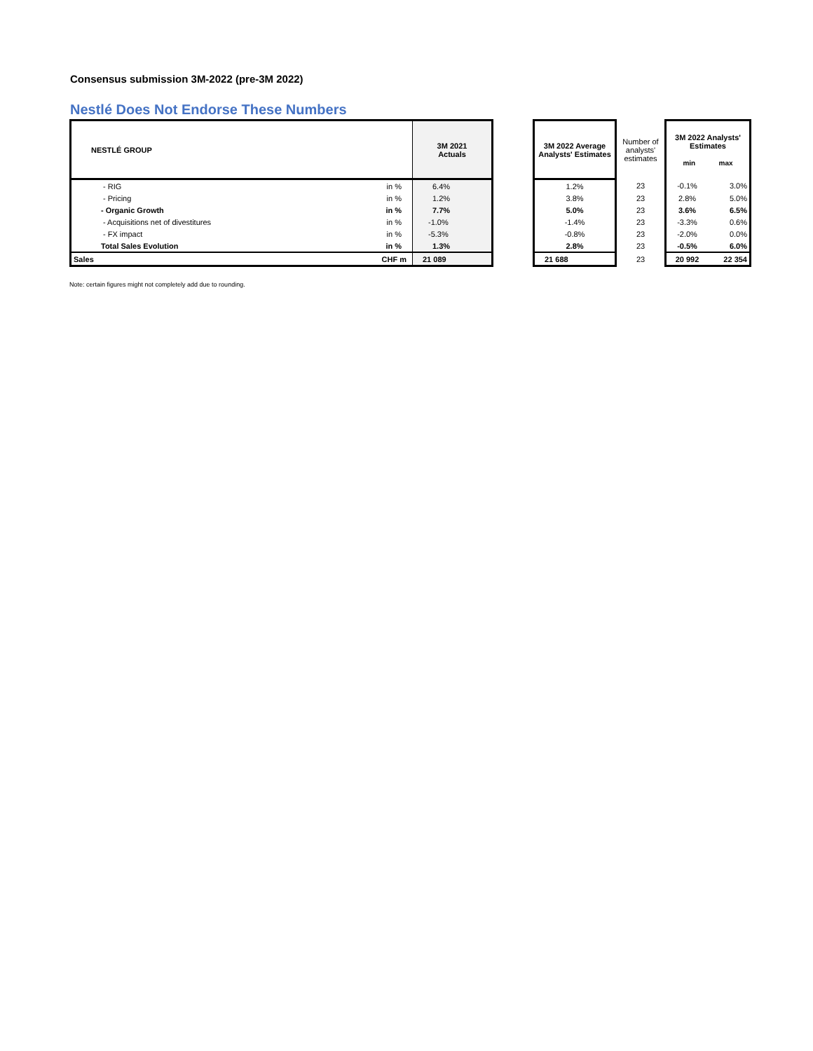Consensus submission 3M-2022 (pre-3M 2022)
Nestlé Does Not Endorse These Numbers
| NESTLÉ GROUP | | 3M 2021 Actuals | | 3M 2022 Average Analysts' Estimates | Number of analysts' estimates | 3M 2022 Analysts' Estimates min max | |
| --- | --- | --- | --- | --- | --- | --- | --- |
| - RIG | in % | 6.4% | | 1.2% | 23 | -0.1% | 3.0% |
| - Pricing | in % | 1.2% | | 3.8% | 23 | 2.8% | 5.0% |
| - Organic Growth | in % | 7.7% | | 5.0% | 23 | 3.6% | 6.5% |
| - Acquisitions net of divestitures | in % | -1.0% | | -1.4% | 23 | -3.3% | 0.6% |
| - FX impact | in % | -5.3% | | -0.8% | 23 | -2.0% | 0.0% |
| Total Sales Evolution | in % | 1.3% | | 2.8% | 23 | -0.5% | 6.0% |
| Sales | CHF m | 21 089 | | 21 688 | 23 | 20 992 | 22 354 |
Note: certain figures might not completely add due to rounding.